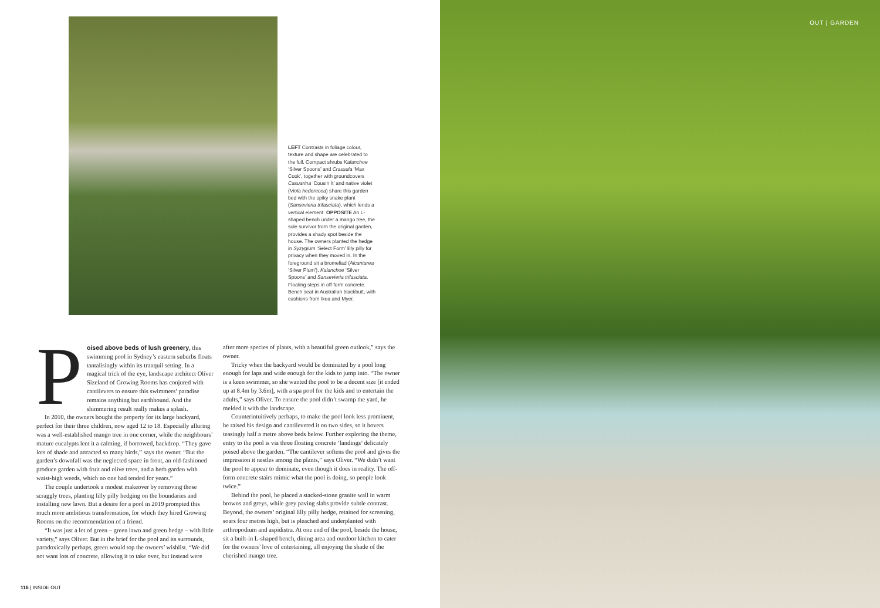LEFT Contrasts in foliage colour, texture and shape are celebrated to the full. Compact shrubs Kalanchoe ‘Silver Spoons’ and Crassula ‘Max Cook’, together with groundcovers Casuarina ‘Cousin It’ and native violet (Viola hederecea) share this garden bed with the spiky snake plant (Sansevieria trifasciata), which lends a vertical element. OPPOSITE An L-shaped bench under a mango tree, the sole survivor from the original garden, provides a shady spot beside the house. The owners planted the hedge in Syzygium ‘Select Form’ lilly pilly for privacy when they moved in. In the foreground sit a bromeliad (Alcantarea ‘Silver Plum’), Kalanchoe ‘Silver Spoons’ and Sansevieria trifasciata. Floating steps in off-form concrete. Bench seat in Australian blackbutt, with cushions from Ikea and Myer.
Poised above beds of lush greenery, this swimming pool in Sydney’s eastern suburbs floats tantalisingly within its tranquil setting. In a magical trick of the eye, landscape architect Oliver Sizeland of Growing Rooms has conjured with cantilevers to ensure this swimmers’ paradise remains anything but earthbound. And the shimmering result really makes a splash.
In 2010, the owners bought the property for its large backyard, perfect for their three children, now aged 12 to 18. Especially alluring was a well-established mango tree in one corner, while the neighbours’ mature eucalypts lent it a calming, if borrowed, backdrop. “They gave lots of shade and attracted so many birds,” says the owner. “But the garden’s downfall was the neglected space in front, an old-fashioned produce garden with fruit and olive trees, and a herb garden with waist-high weeds, which no one had tended for years.”
The couple undertook a modest makeover by removing those scraggly trees, planting lilly pilly hedging on the boundaries and installing new lawn. But a desire for a pool in 2019 prompted this much more ambitious transformation, for which they hired Growing Rooms on the recommendation of a friend.
“It was just a lot of green – green lawn and green hedge – with little variety,” says Oliver. But in the brief for the pool and its surrounds, paradoxically perhaps, green would top the owners’ wishlist. “We did not want lots of concrete, allowing it to take over, but instead were after more species of plants, with a beautiful green outlook,” says the owner.
Tricky when the backyard would be dominated by a pool long enough for laps and wide enough for the kids to jump into. “The owner is a keen swimmer, so she wanted the pool to be a decent size [it ended up at 8.4m by 3.6m], with a spa pool for the kids and to entertain the adults,” says Oliver. To ensure the pool didn’t swamp the yard, he melded it with the landscape.
Counterintuitively perhaps, to make the pool look less prominent, he raised his design and cantilevered it on two sides, so it hovers teasingly half a metre above beds below. Further exploring the theme, entry to the pool is via three floating concrete ‘landings’ delicately poised above the garden. “The cantilever softens the pool and gives the impression it nestles among the plants,” says Oliver. “We didn’t want the pool to appear to dominate, even though it does in reality. The off-form concrete stairs mimic what the pool is doing, so people look twice.”
Behind the pool, he placed a stacked-stone granite wall in warm browns and greys, while grey paving slabs provide subtle contrast. Beyond, the owners’ original lilly pilly hedge, retained for screening, soars four metres high, but is pleached and underplanted with arthropodium and aspidistra. At one end of the pool, beside the house, sit a built-in L-shaped bench, dining area and outdoor kitchen to cater for the owners’ love of entertaining, all enjoying the shade of the cherished mango tree.
116 | INSIDE OUT
OUT | GARDEN